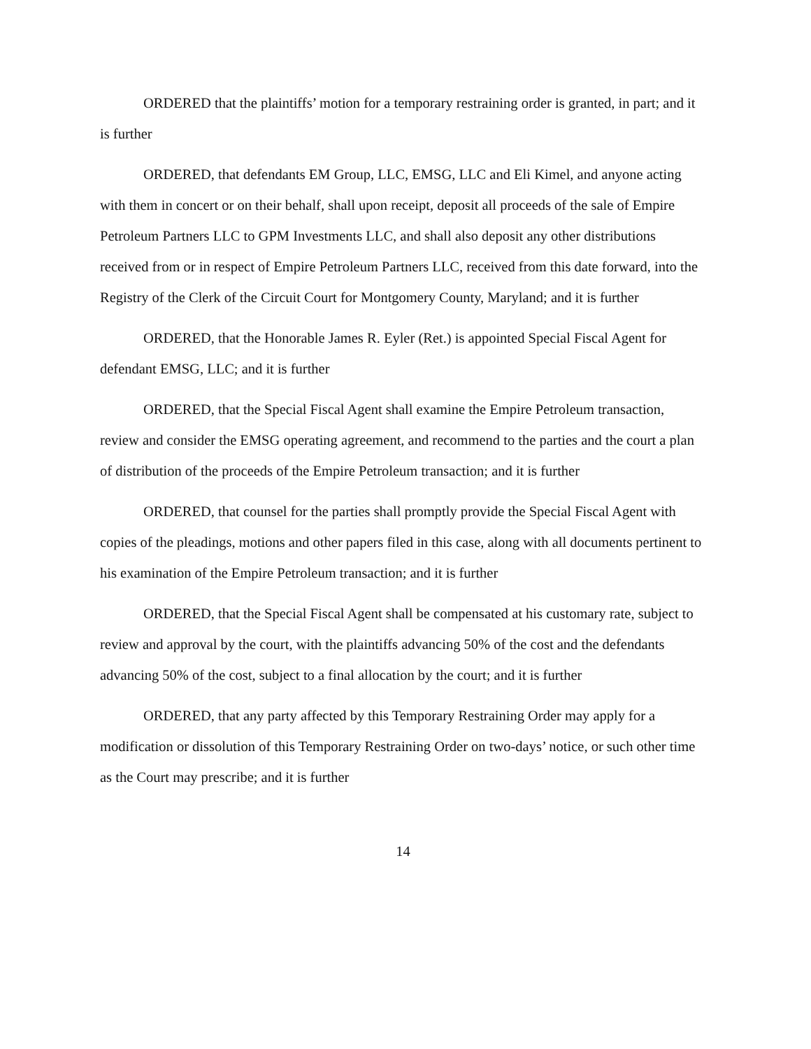ORDERED that the plaintiffs’ motion for a temporary restraining order is granted, in part; and it is further
ORDERED, that defendants EM Group, LLC, EMSG, LLC and Eli Kimel, and anyone acting with them in concert or on their behalf, shall upon receipt, deposit all proceeds of the sale of Empire Petroleum Partners LLC to GPM Investments LLC, and shall also deposit any other distributions received from or in respect of Empire Petroleum Partners LLC, received from this date forward, into the Registry of the Clerk of the Circuit Court for Montgomery County, Maryland; and it is further
ORDERED, that the Honorable James R. Eyler (Ret.) is appointed Special Fiscal Agent for defendant EMSG, LLC; and it is further
ORDERED, that the Special Fiscal Agent shall examine the Empire Petroleum transaction, review and consider the EMSG operating agreement, and recommend to the parties and the court a plan of distribution of the proceeds of the Empire Petroleum transaction; and it is further
ORDERED, that counsel for the parties shall promptly provide the Special Fiscal Agent with copies of the pleadings, motions and other papers filed in this case, along with all documents pertinent to his examination of the Empire Petroleum transaction; and it is further
ORDERED, that the Special Fiscal Agent shall be compensated at his customary rate, subject to review and approval by the court, with the plaintiffs advancing 50% of the cost and the defendants advancing 50% of the cost, subject to a final allocation by the court; and it is further
ORDERED, that any party affected by this Temporary Restraining Order may apply for a modification or dissolution of this Temporary Restraining Order on two-days’ notice, or such other time as the Court may prescribe; and it is further
14